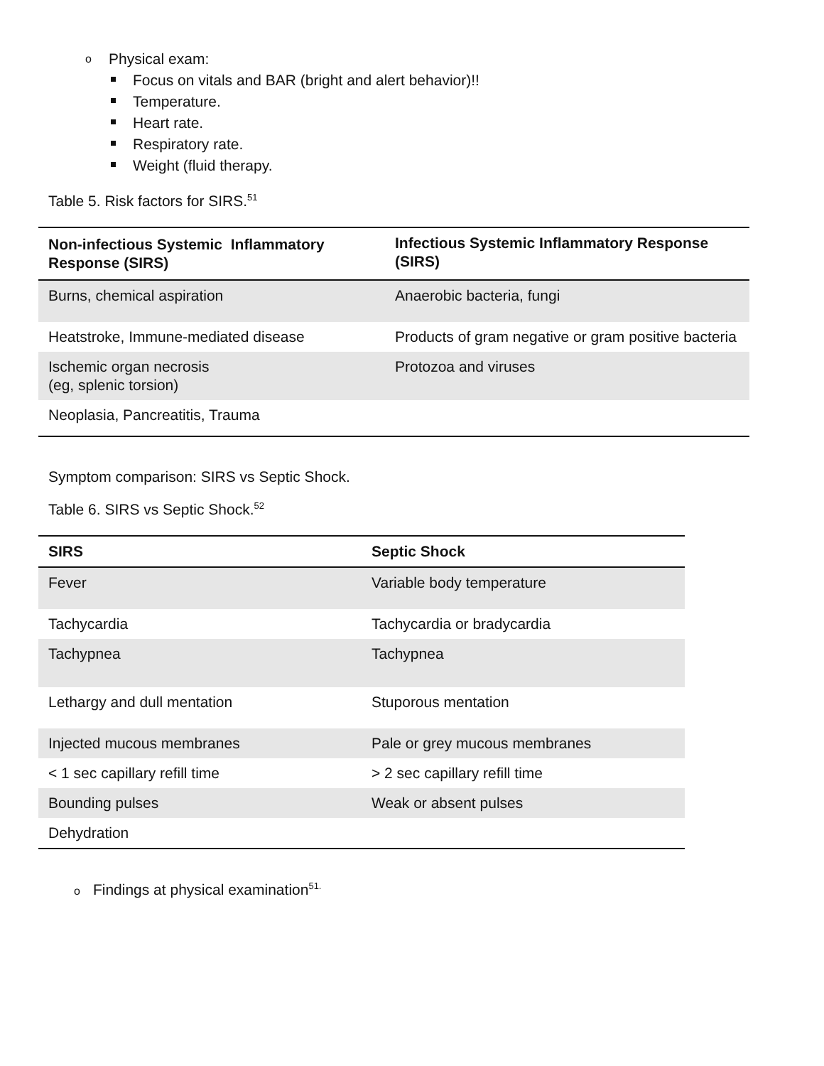o Physical exam:
Focus on vitals and BAR (bright and alert behavior)!!
Temperature.
Heart rate.
Respiratory rate.
Weight (fluid therapy.
Table 5. Risk factors for SIRS.<sup>51</sup>
| Non-infectious Systemic Inflammatory Response (SIRS) | Infectious Systemic Inflammatory Response (SIRS) |
| --- | --- |
| Burns, chemical aspiration | Anaerobic bacteria, fungi |
| Heatstroke, Immune-mediated disease | Products of gram negative or gram positive bacteria |
| Ischemic organ necrosis (eg, splenic torsion) | Protozoa and viruses |
| Neoplasia, Pancreatitis, Trauma | |
Symptom comparison: SIRS vs Septic Shock.
Table 6. SIRS vs Septic Shock.<sup>52</sup>
| SIRS | Septic Shock |
| --- | --- |
| Fever | Variable body temperature |
| Tachycardia | Tachycardia or bradycardia |
| Tachypnea | Tachypnea |
| Lethargy and dull mentation | Stuporous mentation |
| Injected mucous membranes | Pale or grey mucous membranes |
| < 1 sec capillary refill time | > 2 sec capillary refill time |
| Bounding pulses | Weak or absent pulses |
| Dehydration | |
o Findings at physical examination<sup>51.</sup>